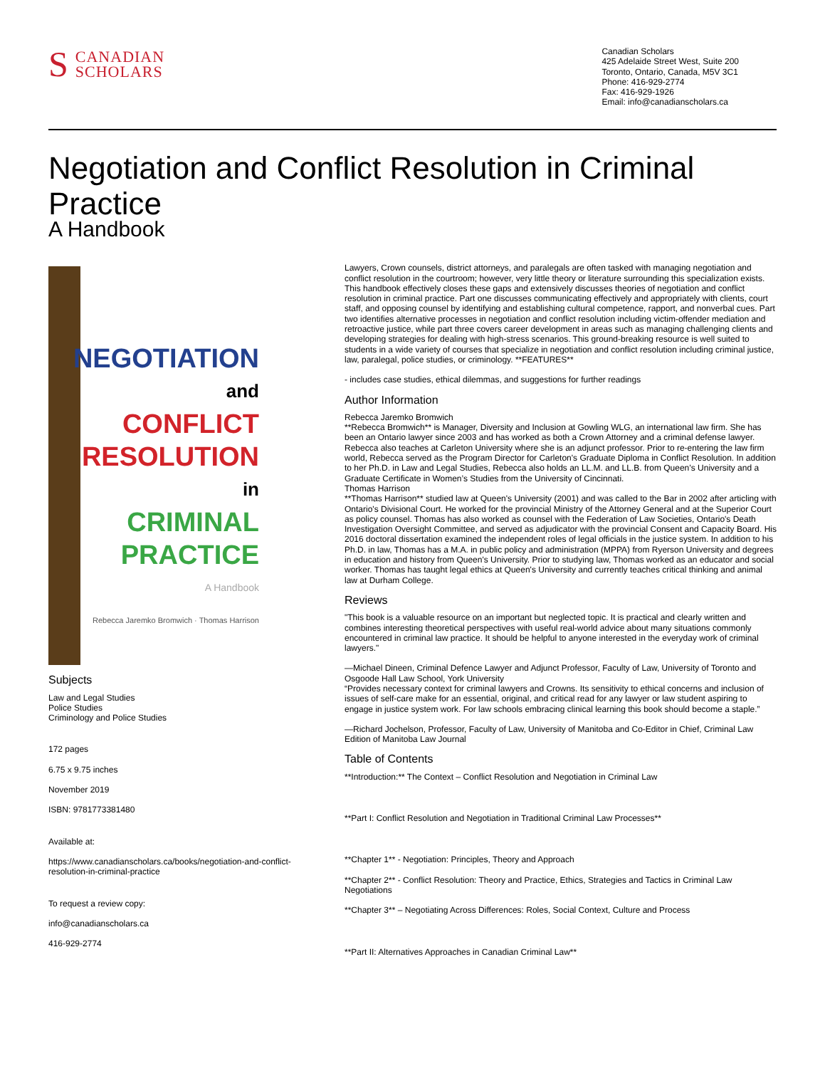S CANADIAN
SCHOLARS
Canadian Scholars
425 Adelaide Street West, Suite 200
Toronto, Ontario, Canada, M5V 3C1
Phone: 416-929-2774
Fax: 416-929-1926
Email: info@canadianscholars.ca
Negotiation and Conflict Resolution in Criminal Practice
A Handbook
NEGOTIATION
and
CONFLICT
RESOLUTION
in
CRIMINAL
PRACTICE
A Handbook
Rebecca Jaremko Bromwich · Thomas Harrison
Subjects
Law and Legal Studies
Police Studies
Criminology and Police Studies
172 pages
6.75 x 9.75 inches
November 2019
ISBN: 9781773381480
Available at:
https://www.canadianscholars.ca/books/negotiation-and-conflict-resolution-in-criminal-practice
To request a review copy:
info@canadianscholars.ca
416-929-2774
Lawyers, Crown counsels, district attorneys, and paralegals are often tasked with managing negotiation and conflict resolution in the courtroom; however, very little theory or literature surrounding this specialization exists. This handbook effectively closes these gaps and extensively discusses theories of negotiation and conflict resolution in criminal practice. Part one discusses communicating effectively and appropriately with clients, court staff, and opposing counsel by identifying and establishing cultural competence, rapport, and nonverbal cues. Part two identifies alternative processes in negotiation and conflict resolution including victim-offender mediation and retroactive justice, while part three covers career development in areas such as managing challenging clients and developing strategies for dealing with high-stress scenarios. This ground-breaking resource is well suited to students in a wide variety of courses that specialize in negotiation and conflict resolution including criminal justice, law, paralegal, police studies, or criminology. **FEATURES**
- includes case studies, ethical dilemmas, and suggestions for further readings
Author Information
Rebecca Jaremko Bromwich
**Rebecca Bromwich** is Manager, Diversity and Inclusion at Gowling WLG, an international law firm. She has been an Ontario lawyer since 2003 and has worked as both a Crown Attorney and a criminal defense lawyer. Rebecca also teaches at Carleton University where she is an adjunct professor. Prior to re-entering the law firm world, Rebecca served as the Program Director for Carleton's Graduate Diploma in Conflict Resolution. In addition to her Ph.D. in Law and Legal Studies, Rebecca also holds an LL.M. and LL.B. from Queen’s University and a Graduate Certificate in Women’s Studies from the University of Cincinnati.
Thomas Harrison
**Thomas Harrison** studied law at Queen's University (2001) and was called to the Bar in 2002 after articling with Ontario's Divisional Court. He worked for the provincial Ministry of the Attorney General and at the Superior Court as policy counsel. Thomas has also worked as counsel with the Federation of Law Societies, Ontario's Death Investigation Oversight Committee, and served as adjudicator with the provincial Consent and Capacity Board. His 2016 doctoral dissertation examined the independent roles of legal officials in the justice system. In addition to his Ph.D. in law, Thomas has a M.A. in public policy and administration (MPPA) from Ryerson University and degrees in education and history from Queen's University. Prior to studying law, Thomas worked as an educator and social worker. Thomas has taught legal ethics at Queen's University and currently teaches critical thinking and animal law at Durham College.
Reviews
"This book is a valuable resource on an important but neglected topic. It is practical and clearly written and combines interesting theoretical perspectives with useful real-world advice about many situations commonly encountered in criminal law practice. It should be helpful to anyone interested in the everyday work of criminal lawyers."
—Michael Dineen, Criminal Defence Lawyer and Adjunct Professor, Faculty of Law, University of Toronto and Osgoode Hall Law School, York University
“Provides necessary context for criminal lawyers and Crowns. Its sensitivity to ethical concerns and inclusion of issues of self-care make for an essential, original, and critical read for any lawyer or law student aspiring to engage in justice system work. For law schools embracing clinical learning this book should become a staple.”
—Richard Jochelson, Professor, Faculty of Law, University of Manitoba and Co-Editor in Chief, Criminal Law Edition of Manitoba Law Journal
Table of Contents
**Introduction:** The Context – Conflict Resolution and Negotiation in Criminal Law
**Part I: Conflict Resolution and Negotiation in Traditional Criminal Law Processes**
**Chapter 1** - Negotiation: Principles, Theory and Approach
**Chapter 2** - Conflict Resolution: Theory and Practice, Ethics, Strategies and Tactics in Criminal Law Negotiations
**Chapter 3** – Negotiating Across Differences: Roles, Social Context, Culture and Process
**Part II: Alternatives Approaches in Canadian Criminal Law**